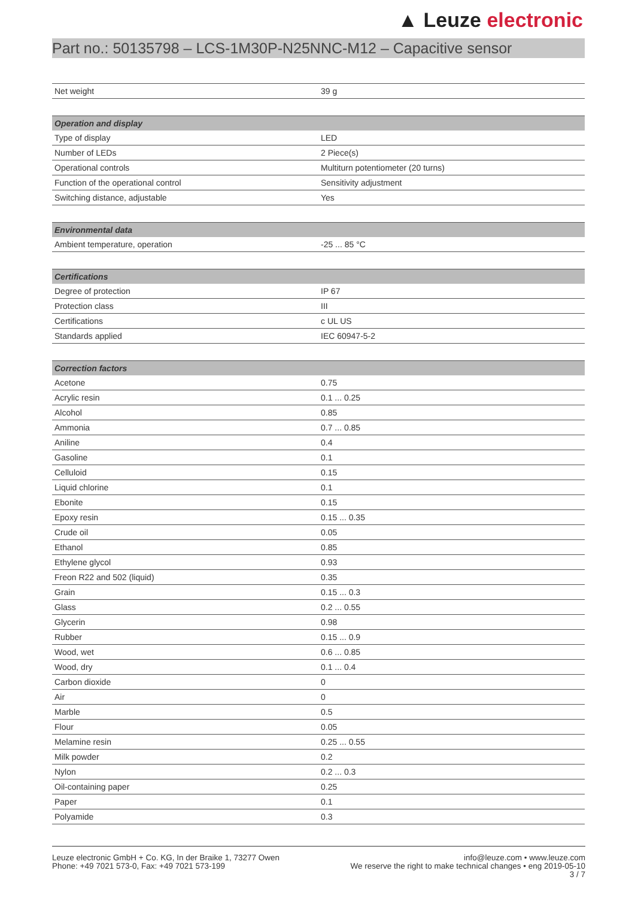▲ Leuze electronic
Part no.: 50135798 – LCS-1M30P-N25NNC-M12 – Capacitive sensor
| Net weight | 39 g |
| Operation and display | |
| Type of display | LED |
| Number of LEDs | 2 Piece(s) |
| Operational controls | Multiturn potentiometer (20 turns) |
| Function of the operational control | Sensitivity adjustment |
| Switching distance, adjustable | Yes |
| Environmental data | |
| Ambient temperature, operation | -25 ... 85 °C |
| Certifications | |
| Degree of protection | IP 67 |
| Protection class | III |
| Certifications | c UL US |
| Standards applied | IEC 60947-5-2 |
| Correction factors | |
| Acetone | 0.75 |
| Acrylic resin | 0.1 ... 0.25 |
| Alcohol | 0.85 |
| Ammonia | 0.7 ... 0.85 |
| Aniline | 0.4 |
| Gasoline | 0.1 |
| Celluloid | 0.15 |
| Liquid chlorine | 0.1 |
| Ebonite | 0.15 |
| Epoxy resin | 0.15 ... 0.35 |
| Crude oil | 0.05 |
| Ethanol | 0.85 |
| Ethylene glycol | 0.93 |
| Freon R22 and 502 (liquid) | 0.35 |
| Grain | 0.15 ... 0.3 |
| Glass | 0.2 ... 0.55 |
| Glycerin | 0.98 |
| Rubber | 0.15 ... 0.9 |
| Wood, wet | 0.6 ... 0.85 |
| Wood, dry | 0.1 ... 0.4 |
| Carbon dioxide | 0 |
| Air | 0 |
| Marble | 0.5 |
| Flour | 0.05 |
| Melamine resin | 0.25 ... 0.55 |
| Milk powder | 0.2 |
| Nylon | 0.2 ... 0.3 |
| Oil-containing paper | 0.25 |
| Paper | 0.1 |
| Polyamide | 0.3 |
Leuze electronic GmbH + Co. KG, In der Braike 1, 73277 Owen
Phone: +49 7021 573-0, Fax: +49 7021 573-199
info@leuze.com • www.leuze.com
We reserve the right to make technical changes • eng 2019-05-10
3 / 7